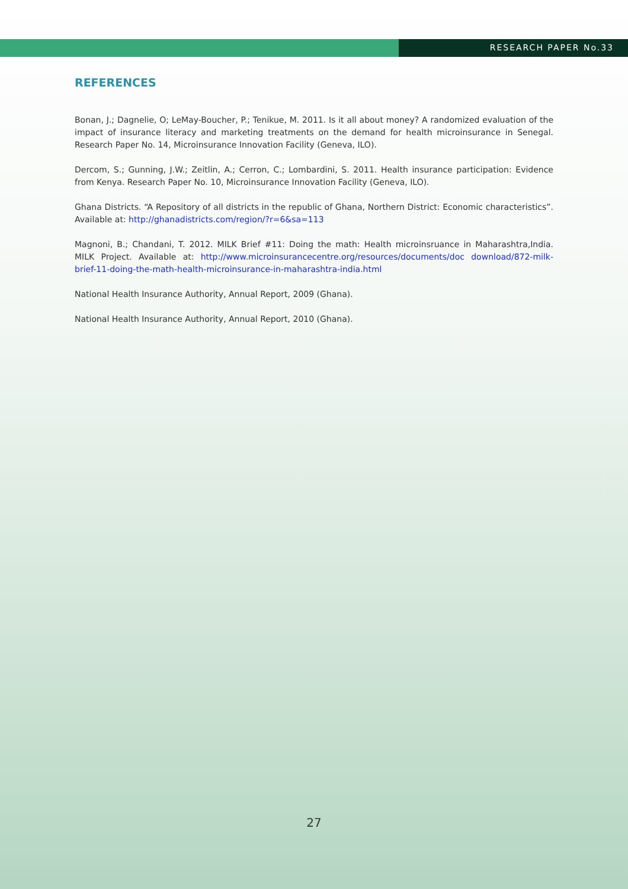RESEARCH PAPER No.33
REFERENCES
Bonan, J.; Dagnelie, O; LeMay-Boucher, P.; Tenikue, M. 2011. Is it all about money? A randomized evaluation of the impact of insurance literacy and marketing treatments on the demand for health microinsurance in Senegal. Research Paper No. 14, Microinsurance Innovation Facility (Geneva, ILO).
Dercom, S.; Gunning, J.W.; Zeitlin, A.; Cerron, C.; Lombardini, S. 2011. Health insurance participation: Evidence from Kenya. Research Paper No. 10, Microinsurance Innovation Facility (Geneva, ILO).
Ghana Districts. “A Repository of all districts in the republic of Ghana, Northern District: Economic characteristics”. Available at: http://ghanadistricts.com/region/?r=6&sa=113
Magnoni, B.; Chandani, T. 2012. MILK Brief #11: Doing the math: Health microinsruance in Maharashtra,India. MILK Project. Available at: http://www.microinsurancecentre.org/resources/documents/doc download/872-milk-brief-11-doing-the-math-health-microinsurance-in-maharashtra-india.html
National Health Insurance Authority, Annual Report, 2009 (Ghana).
National Health Insurance Authority, Annual Report, 2010 (Ghana).
27